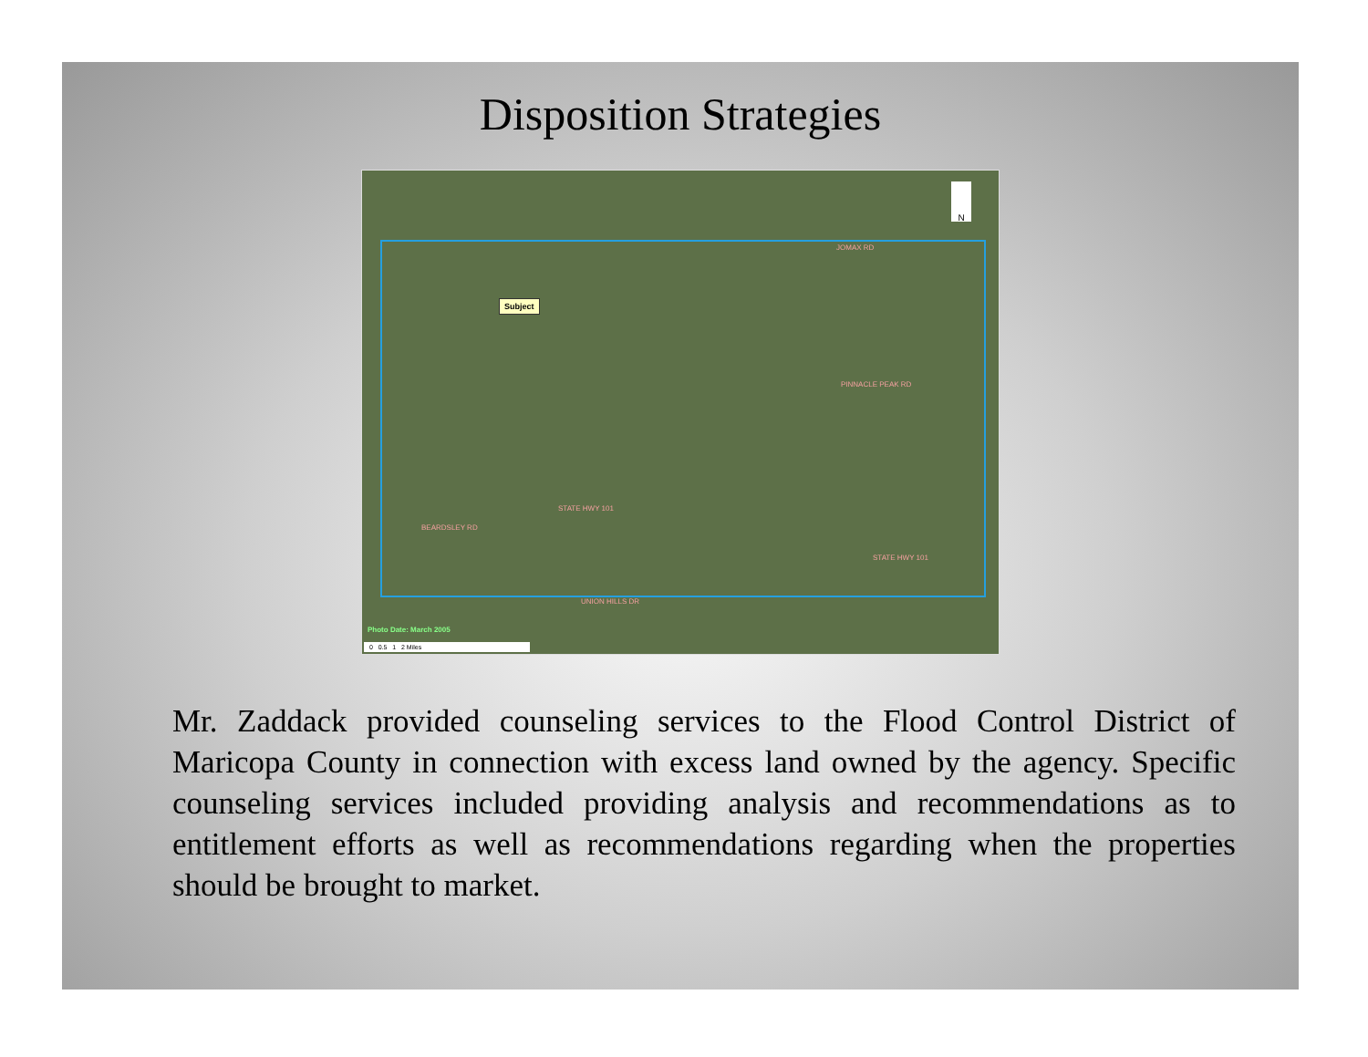Disposition Strategies
N
Subject
JOMAX RD
PINNACLE PEAK RD
STATE HWY 101
BEARDSLEY RD
STATE HWY 101
UNION HILLS DR
Photo Date: March 2005
0 0.5 1 2 Miles
Mr. Zaddack provided counseling services to the Flood Control District of Maricopa County in connection with excess land owned by the agency. Specific counseling services included providing analysis and recommendations as to entitlement efforts as well as recommendations regarding when the properties should be brought to market.